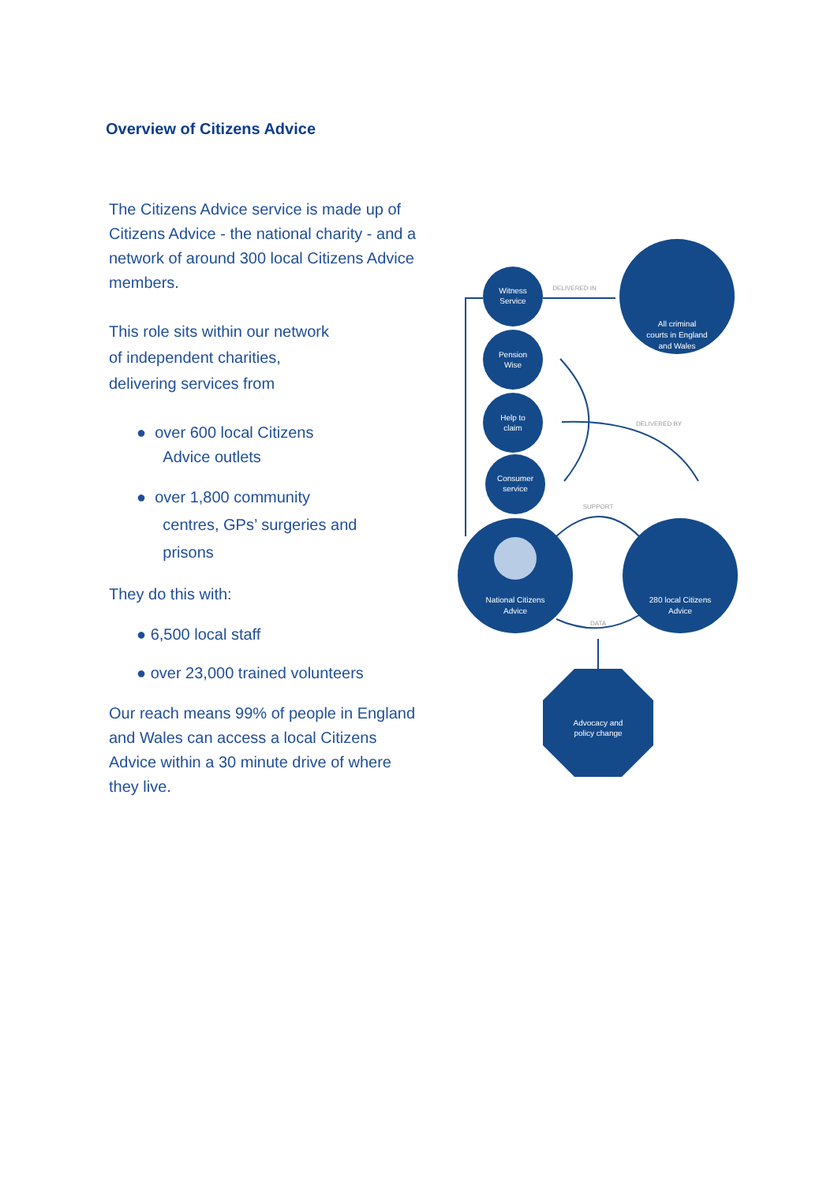Overview of Citizens Advice
The Citizens Advice service is made up of Citizens Advice - the national charity - and a network of around 300 local Citizens Advice members.
This role sits within our network
of independent charities,
delivering services from
● over 600 local Citizens
Advice outlets
● over 1,800 community
centres, GPs’ surgeries and
prisons
They do this with:
● 6,500 local staff
● over 23,000 trained volunteers
Our reach means 99% of people in England and Wales can access a local Citizens Advice within a 30 minute drive of where they live.
DELIVERED IN
SUPPORT
DATA
DELIVERED BY
Witness
Service
Pension
Wise
Help to
claim
Consumer
service
All criminal
courts in England
and Wales
National Citizens
Advice
280 local Citizens
Advice
Advocacy and
policy change